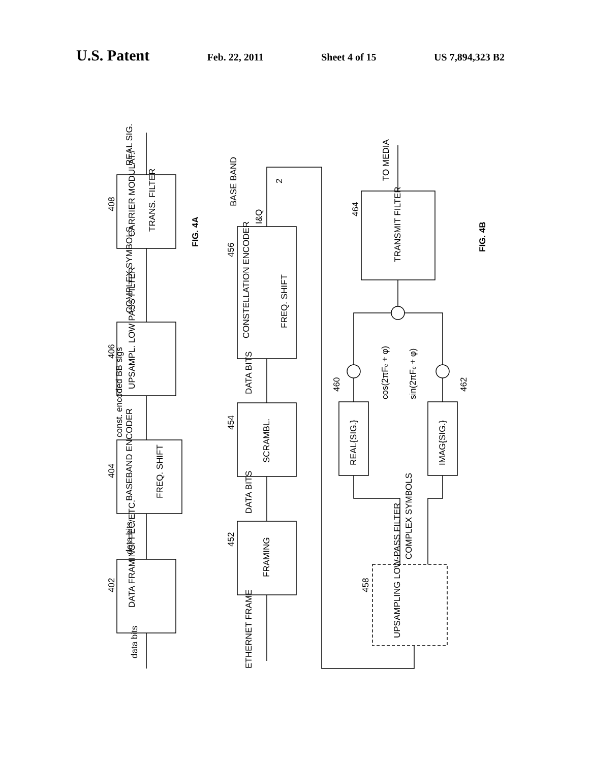U.S. Patent Feb. 22, 2011 Sheet 4 of 15 US 7,894,323 B2
data bits
DATA FRAMING/ FEC/ETC.
data bits
BASEBAND ENCODER
FREQ. SHIFT
const. encoded BB sigs
UPSAMPL. LOW PASS FILTER
COMPLEX SYMBOLS
CARRIER MODULAT./
TRANS. FILTER
REAL SIG.
FIG. 4A
402
404
406
408
ETHERNET FRAME
FRAMING
DATA BITS
SCRAMBL.
DATA BITS
CONSTELLATION ENCODER
FREQ. SHIFT
I&Q
BASE BAND
2
452
454
456
UPSAMPLING LOW-PASS FILTER
COMPLEX SYMBOLS
REAL{SIG.}
IMAG{SIG.}
cos(2πFc + φ)
sin(2πFc + φ)
460
462
458
464
TRANSMIT FILTER
TO MEDIA
FIG. 4B